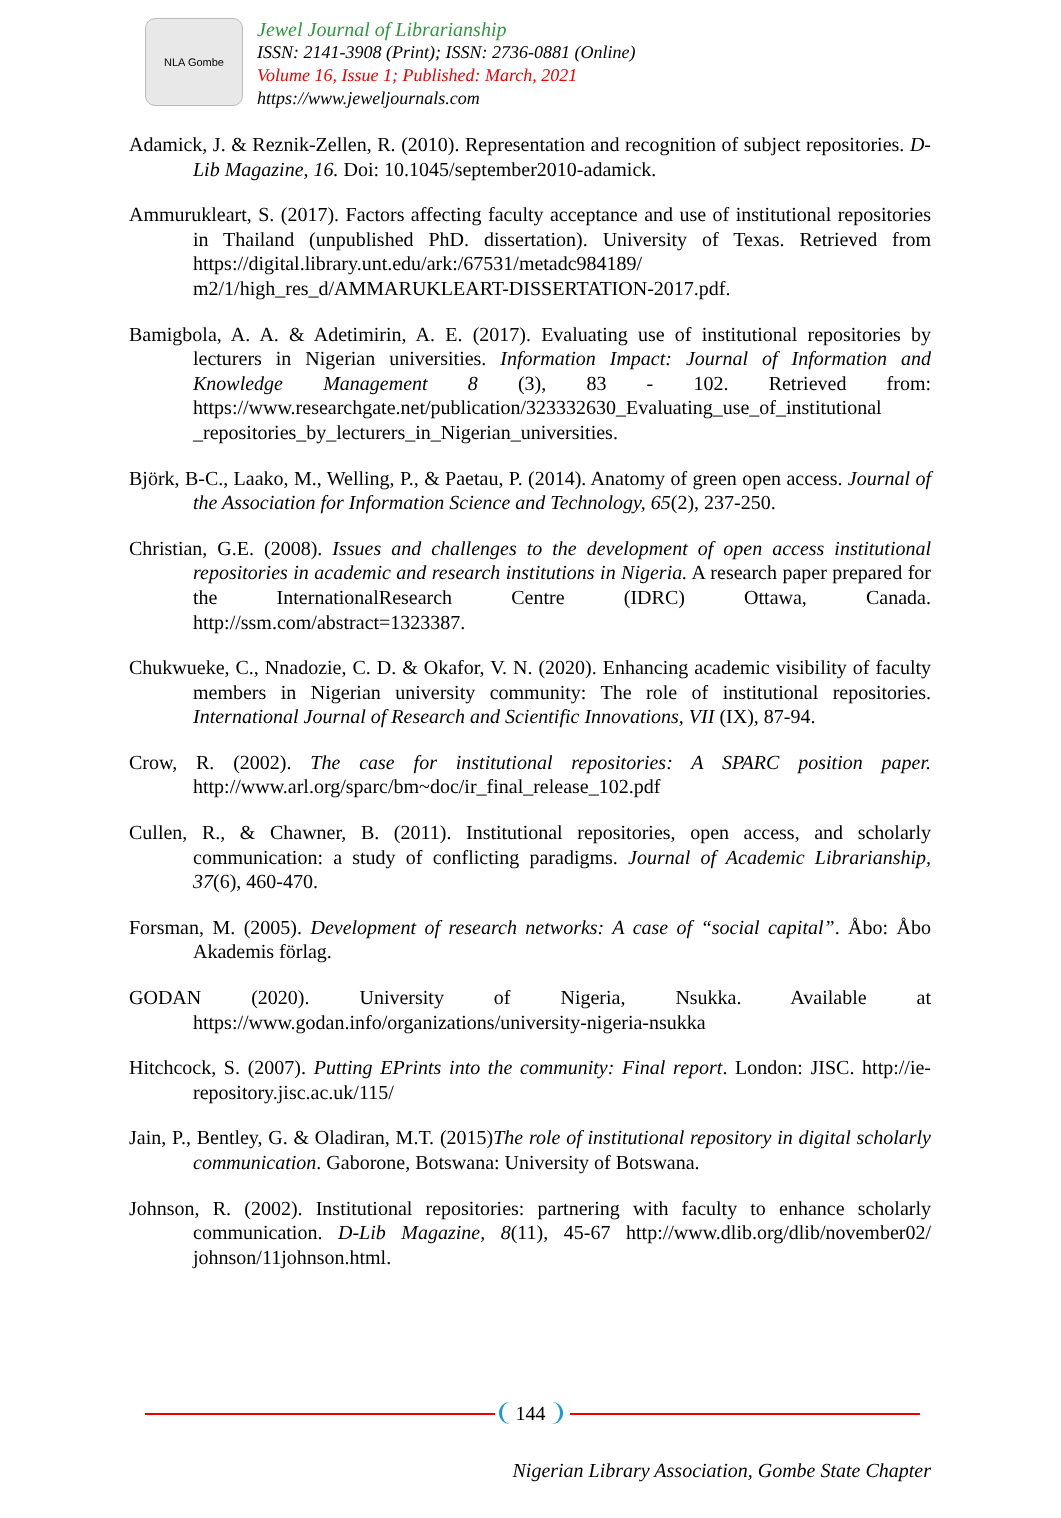NLA Gombe
Jewel Journal of Librarianship
ISSN: 2141-3908 (Print); ISSN: 2736-0881 (Online)
Volume 16, Issue 1; Published: March, 2021
https://www.jeweljournals.com
Adamick, J. & Reznik-Zellen, R. (2010). Representation and recognition of subject repositories. D-Lib Magazine, 16. Doi: 10.1045/september2010-adamick.
Ammurukleart, S. (2017). Factors affecting faculty acceptance and use of institutional repositories in Thailand (unpublished PhD. dissertation). University of Texas. Retrieved from https://digital.library.unt.edu/ark:/67531/metadc984189/ m2/1/high_res_d/AMMARUKLEART-DISSERTATION-2017.pdf.
Bamigbola, A. A. & Adetimirin, A. E. (2017). Evaluating use of institutional repositories by lecturers in Nigerian universities. Information Impact: Journal of Information and Knowledge Management 8 (3), 83 - 102. Retrieved from: https://www.researchgate.net/publication/323332630_Evaluating_use_of_institutional _repositories_by_lecturers_in_Nigerian_universities.
Björk, B-C., Laako, M., Welling, P., & Paetau, P. (2014). Anatomy of green open access. Journal of the Association for Information Science and Technology, 65(2), 237-250.
Christian, G.E. (2008). Issues and challenges to the development of open access institutional repositories in academic and research institutions in Nigeria. A research paper prepared for the InternationalResearch Centre (IDRC) Ottawa, Canada. http://ssm.com/abstract=1323387.
Chukwueke, C., Nnadozie, C. D. & Okafor, V. N. (2020). Enhancing academic visibility of faculty members in Nigerian university community: The role of institutional repositories. International Journal of Research and Scientific Innovations, VII (IX), 87-94.
Crow, R. (2002). The case for institutional repositories: A SPARC position paper. http://www.arl.org/sparc/bm~doc/ir_final_release_102.pdf
Cullen, R., & Chawner, B. (2011). Institutional repositories, open access, and scholarly communication: a study of conflicting paradigms. Journal of Academic Librarianship, 37(6), 460-470.
Forsman, M. (2005). Development of research networks: A case of “social capital”. Åbo: Åbo Akademis förlag.
GODAN (2020). University of Nigeria, Nsukka. Available at https://www.godan.info/organizations/university-nigeria-nsukka
Hitchcock, S. (2007). Putting EPrints into the community: Final report. London: JISC. http://ie-repository.jisc.ac.uk/115/
Jain, P., Bentley, G. & Oladiran, M.T. (2015)The role of institutional repository in digital scholarly communication. Gaborone, Botswana: University of Botswana.
Johnson, R. (2002). Institutional repositories: partnering with faculty to enhance scholarly communication. D-Lib Magazine, 8(11), 45-67 http://www.dlib.org/dlib/november02/ johnson/11johnson.html.
144
Nigerian Library Association, Gombe State Chapter